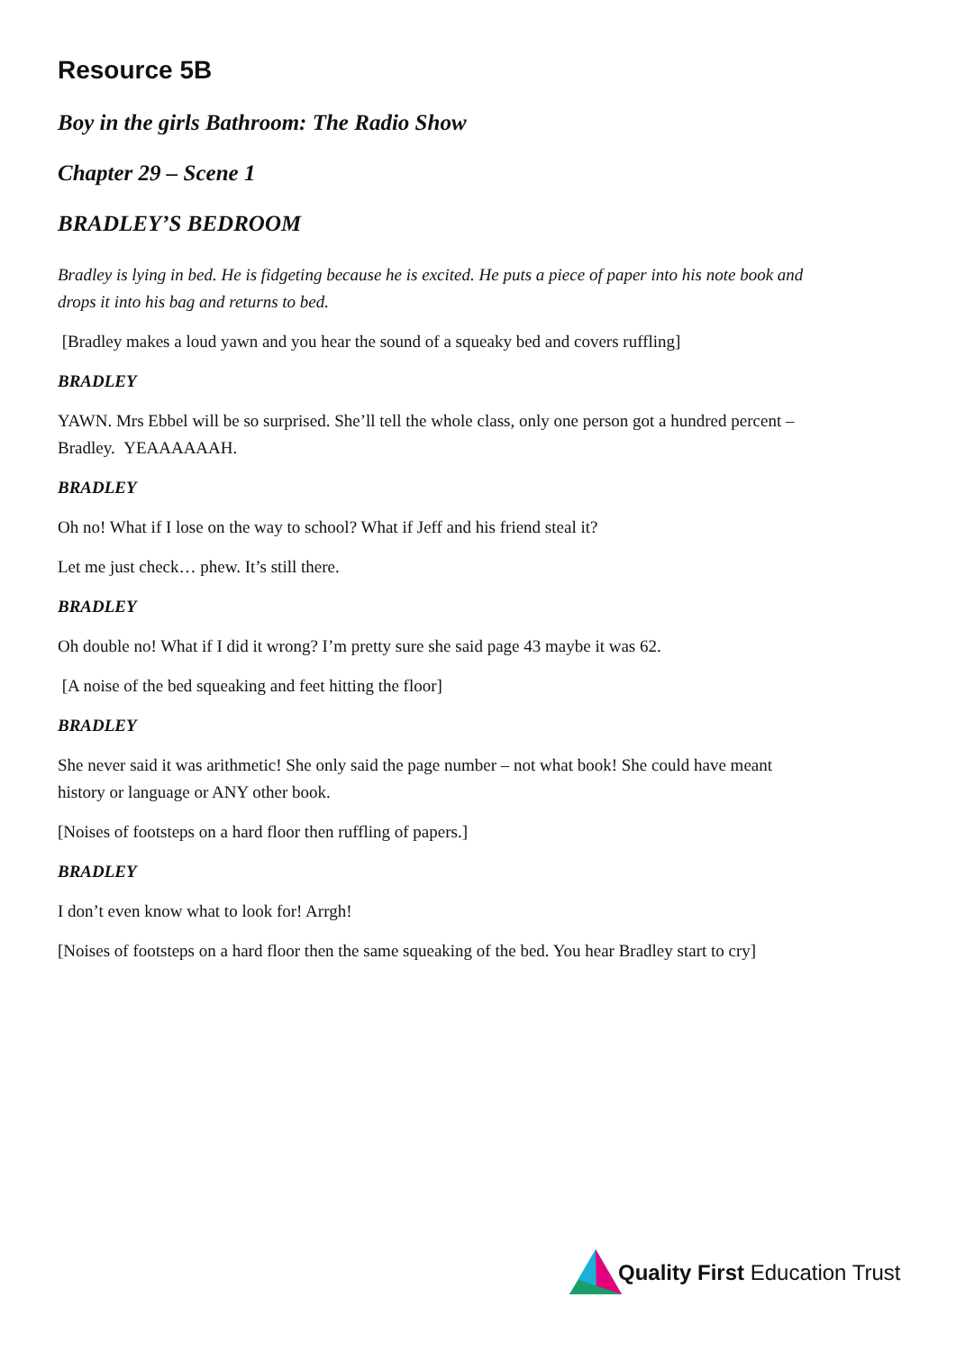Resource 5B
Boy in the girls Bathroom: The Radio Show
Chapter 29 – Scene 1
BRADLEY’S BEDROOM
Bradley is lying in bed. He is fidgeting because he is excited. He puts a piece of paper into his note book and drops it into his bag and returns to bed.
[Bradley makes a loud yawn and you hear the sound of a squeaky bed and covers ruffling]
BRADLEY
YAWN. Mrs Ebbel will be so surprised. She’ll tell the whole class, only one person got a hundred percent – Bradley. YEAAAAAAH.
BRADLEY
Oh no! What if I lose on the way to school? What if Jeff and his friend steal it?
Let me just check… phew. It’s still there.
BRADLEY
Oh double no! What if I did it wrong? I’m pretty sure she said page 43 maybe it was 62.
[A noise of the bed squeaking and feet hitting the floor]
BRADLEY
She never said it was arithmetic! She only said the page number – not what book! She could have meant history or language or ANY other book.
[Noises of footsteps on a hard floor then ruffling of papers.]
BRADLEY
I don’t even know what to look for! Arrgh!
[Noises of footsteps on a hard floor then the same squeaking of the bed. You hear Bradley start to cry]
Quality First Education Trust